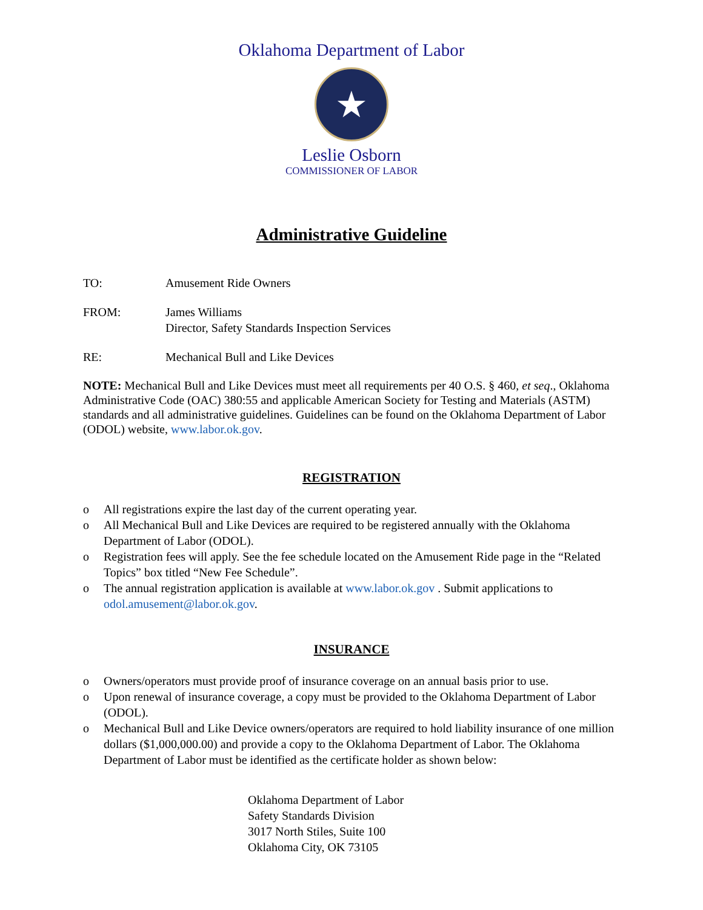Oklahoma Department of Labor
★
Leslie Osborn
COMMISSIONER OF LABOR
Administrative Guideline
TO: Amusement Ride Owners
FROM: James Williams
Director, Safety Standards Inspection Services
RE: Mechanical Bull and Like Devices
NOTE: Mechanical Bull and Like Devices must meet all requirements per 40 O.S. § 460, et seq., Oklahoma Administrative Code (OAC) 380:55 and applicable American Society for Testing and Materials (ASTM) standards and all administrative guidelines. Guidelines can be found on the Oklahoma Department of Labor (ODOL) website, www.labor.ok.gov.
REGISTRATION
o All registrations expire the last day of the current operating year.
o All Mechanical Bull and Like Devices are required to be registered annually with the Oklahoma Department of Labor (ODOL).
o Registration fees will apply. See the fee schedule located on the Amusement Ride page in the “Related Topics” box titled “New Fee Schedule”.
o The annual registration application is available at www.labor.ok.gov . Submit applications to odol.amusement@labor.ok.gov.
INSURANCE
o Owners/operators must provide proof of insurance coverage on an annual basis prior to use.
o Upon renewal of insurance coverage, a copy must be provided to the Oklahoma Department of Labor (ODOL).
o Mechanical Bull and Like Device owners/operators are required to hold liability insurance of one million dollars ($1,000,000.00) and provide a copy to the Oklahoma Department of Labor. The Oklahoma Department of Labor must be identified as the certificate holder as shown below:
Oklahoma Department of Labor
Safety Standards Division
3017 North Stiles, Suite 100
Oklahoma City, OK 73105